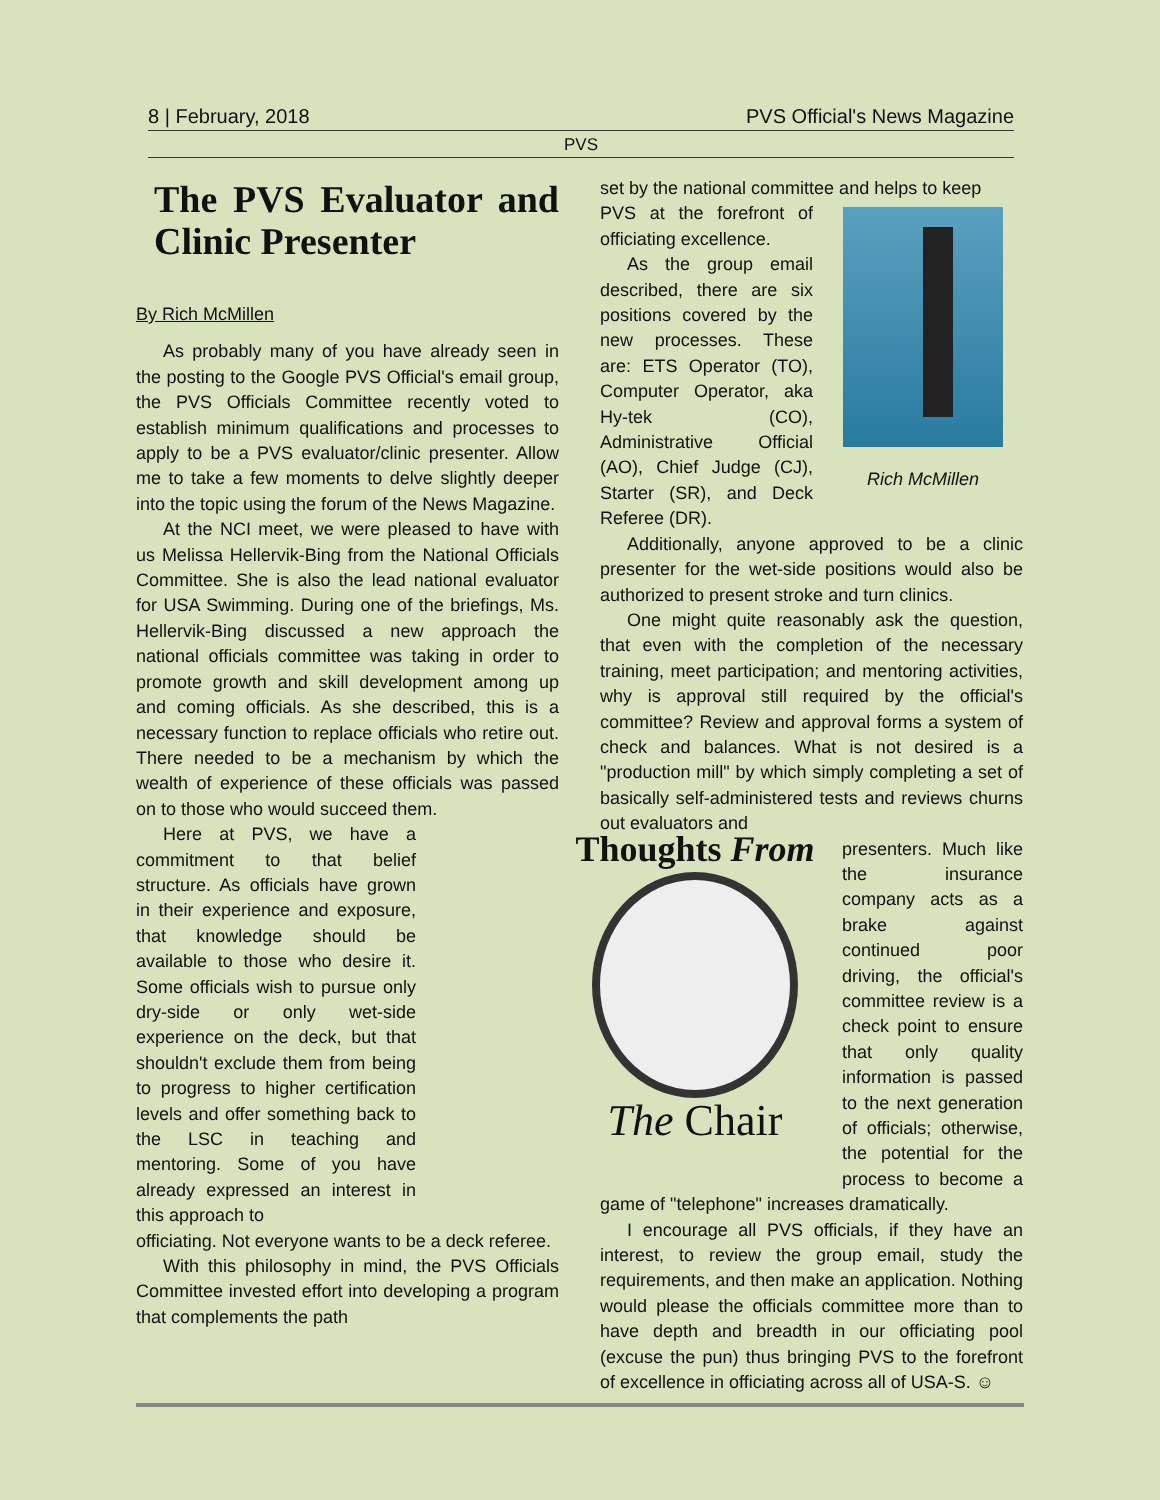8 | February, 2018 PVS Official's News Magazine
PVS
The PVS Evaluator and Clinic Presenter
By Rich McMillen
As probably many of you have already seen in the posting to the Google PVS Official's email group, the PVS Officials Committee recently voted to establish minimum qualifications and processes to apply to be a PVS evaluator/clinic presenter. Allow me to take a few moments to delve slightly deeper into the topic using the forum of the News Magazine.
At the NCI meet, we were pleased to have with us Melissa Hellervik-Bing from the National Officials Committee. She is also the lead national evaluator for USA Swimming. During one of the briefings, Ms. Hellervik-Bing discussed a new approach the national officials committee was taking in order to promote growth and skill development among up and coming officials. As she described, this is a necessary function to replace officials who retire out. There needed to be a mechanism by which the wealth of experience of these officials was passed on to those who would succeed them.
Here at PVS, we have a commitment to that belief structure. As officials have grown in their experience and exposure, that knowledge should be available to those who desire it. Some officials wish to pursue only dry-side or only wet-side experience on the deck, but that shouldn't exclude them from being to progress to higher certification levels and offer something back to the LSC in teaching and mentoring. Some of you have already expressed an interest in this approach to
officiating. Not everyone wants to be a deck referee.
With this philosophy in mind, the PVS Officials Committee invested effort into developing a program that complements the path
set by the national committee and helps to keep
Rich McMillen
PVS at the forefront of officiating excellence.
As the group email described, there are six positions covered by the new processes. These are: ETS Operator (TO), Computer Operator, aka Hy-tek (CO), Administrative Official (AO), Chief Judge (CJ), Starter (SR), and Deck Referee (DR).
Additionally, anyone approved to be a clinic presenter for the wet-side positions would also be authorized to present stroke and turn clinics.
One might quite reasonably ask the question, that even with the completion of the necessary training, meet participation; and mentoring activities, why is approval still required by the official's committee? Review and approval forms a system of check and balances. What is not desired is a "production mill" by which simply completing a set of basically self-administered tests and reviews churns out evaluators and
Thoughts From
The Chair
presenters. Much like the insurance company acts as a brake against continued poor driving, the official's committee review is a check point to ensure that only quality information is passed to the next generation of officials; otherwise, the potential for the process to become a game of "telephone" increases dramatically.
I encourage all PVS officials, if they have an interest, to review the group email, study the requirements, and then make an application. Nothing would please the officials committee more than to have depth and breadth in our officiating pool (excuse the pun) thus bringing PVS to the forefront of excellence in officiating across all of USA-S. ☺